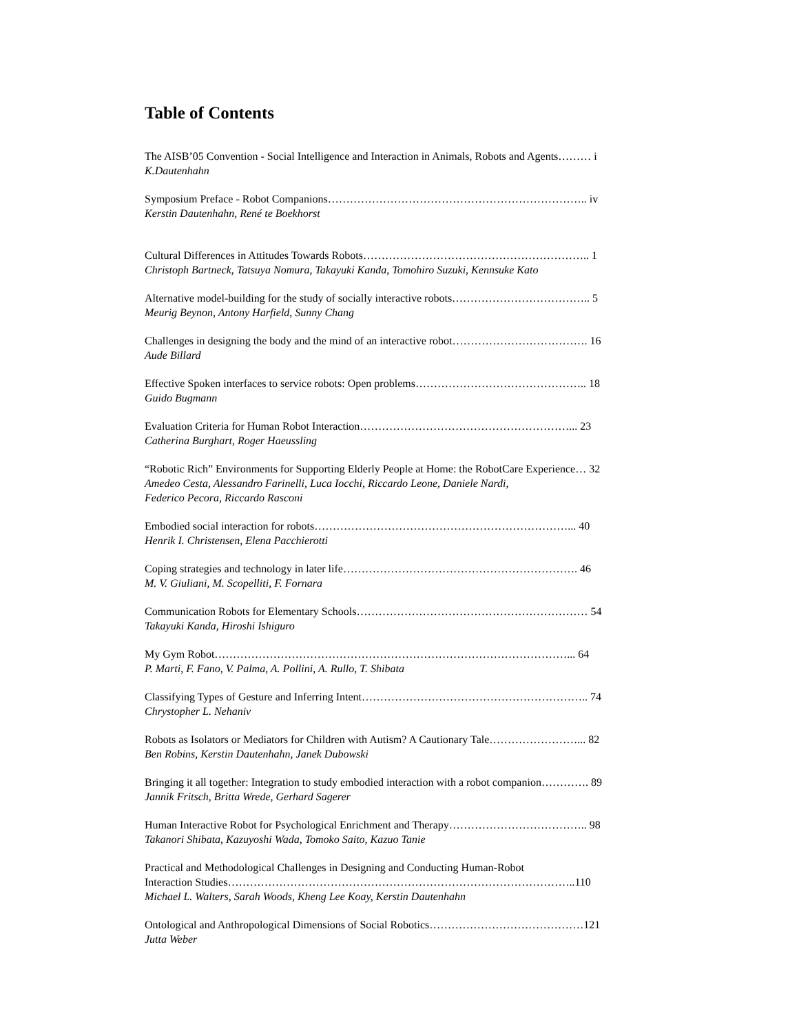Table of Contents
The AISB’05 Convention - Social Intelligence and Interaction in Animals, Robots and Agents……… i
K.Dautenhahn
Symposium Preface - Robot Companions…………………………………………………………….. iv
Kerstin Dautenhahn, René te Boekhorst
Cultural Differences in Attitudes Towards Robots…………………………………………………….. 1
Christoph Bartneck, Tatsuya Nomura, Takayuki Kanda, Tomohiro Suzuki, Kennsuke Kato
Alternative model-building for the study of socially interactive robots……………………………….. 5
Meurig Beynon, Antony Harfield, Sunny Chang
Challenges in designing the body and the mind of an interactive robot………………………………. 16
Aude Billard
Effective Spoken interfaces to service robots: Open problems……………………………………….. 18
Guido Bugmann
Evaluation Criteria for Human Robot Interaction…………………………………………………... 23
Catherina Burghart, Roger Haeussling
“Robotic Rich” Environments for Supporting Elderly People at Home: the RobotCare Experience… 32
Amedeo Cesta, Alessandro Farinelli, Luca Iocchi, Riccardo Leone, Daniele Nardi,
Federico Pecora, Riccardo Rasconi
Embodied social interaction for robots……………………………………………………………... 40
Henrik I. Christensen, Elena Pacchierotti
Coping strategies and technology in later life………………………………………………………. 46
M. V. Giuliani, M. Scopelliti, F. Fornara
Communication Robots for Elementary Schools……………………………………………………… 54
Takayuki Kanda, Hiroshi Ishiguro
My Gym Robot……………………………………………………………………………………... 64
P. Marti, F. Fano, V. Palma, A. Pollini, A. Rullo, T. Shibata
Classifying Types of Gesture and Inferring Intent…………………………………………………….. 74
Chrystopher L. Nehaniv
Robots as Isolators or Mediators for Children with Autism? A Cautionary Tale……………………... 82
Ben Robins, Kerstin Dautenhahn, Janek Dubowski
Bringing it all together: Integration to study embodied interaction with a robot companion…………. 89
Jannik Fritsch, Britta Wrede, Gerhard Sagerer
Human Interactive Robot for Psychological Enrichment and Therapy……………………………….. 98
Takanori Shibata, Kazuyoshi Wada, Tomoko Saito, Kazuo Tanie
Practical and Methodological Challenges in Designing and Conducting Human-Robot
Interaction Studies…………………………………………………………………………………..110
Michael L. Walters, Sarah Woods, Kheng Lee Koay, Kerstin Dautenhahn
Ontological and Anthropological Dimensions of Social Robotics……………………………………121
Jutta Weber